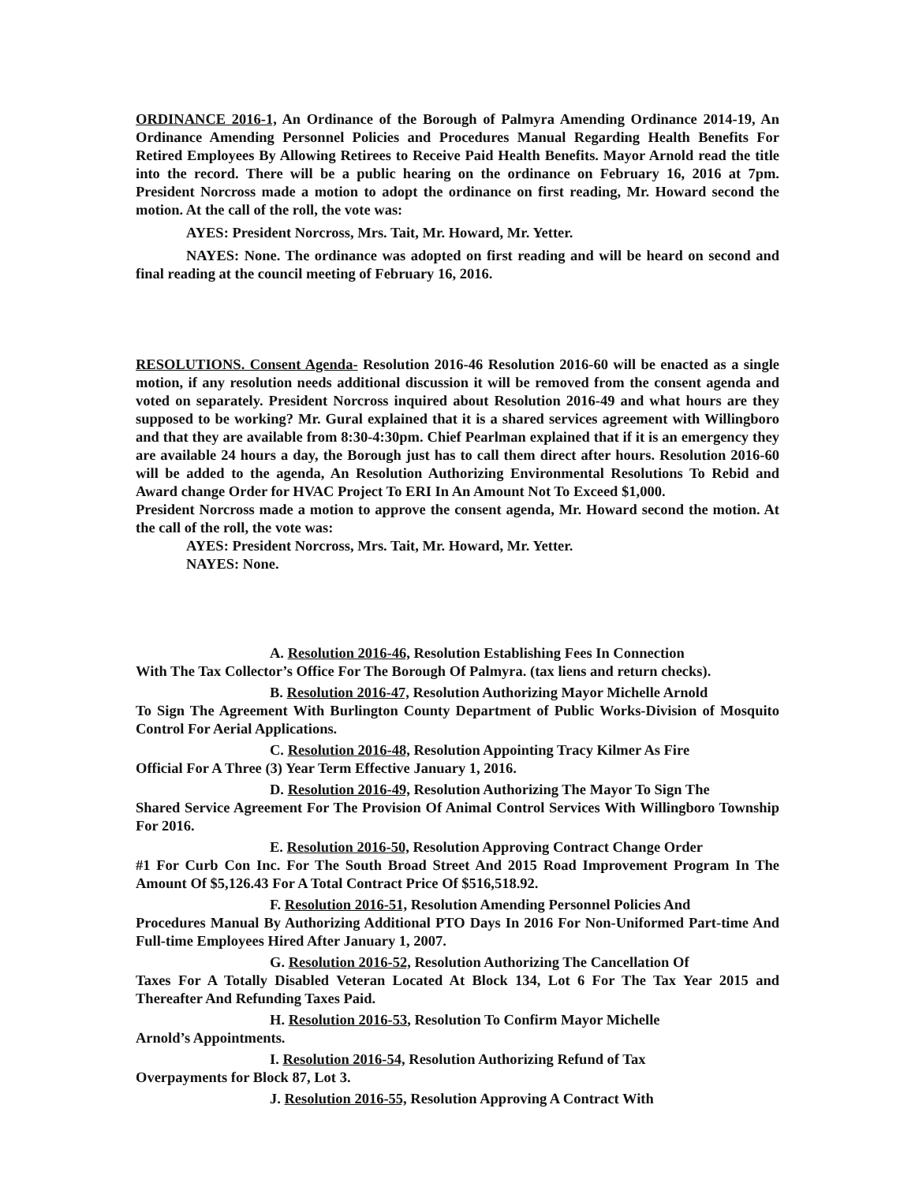ORDINANCE 2016-1, An Ordinance of the Borough of Palmyra Amending Ordinance 2014-19, An Ordinance Amending Personnel Policies and Procedures Manual Regarding Health Benefits For Retired Employees By Allowing Retirees to Receive Paid Health Benefits. Mayor Arnold read the title into the record. There will be a public hearing on the ordinance on February 16, 2016 at 7pm. President Norcross made a motion to adopt the ordinance on first reading, Mr. Howard second the motion. At the call of the roll, the vote was:
AYES: President Norcross, Mrs. Tait, Mr. Howard, Mr. Yetter.
NAYES: None. The ordinance was adopted on first reading and will be heard on second and final reading at the council meeting of February 16, 2016.
RESOLUTIONS. Consent Agenda- Resolution 2016-46 Resolution 2016-60 will be enacted as a single motion, if any resolution needs additional discussion it will be removed from the consent agenda and voted on separately. President Norcross inquired about Resolution 2016-49 and what hours are they supposed to be working? Mr. Gural explained that it is a shared services agreement with Willingboro and that they are available from 8:30-4:30pm. Chief Pearlman explained that if it is an emergency they are available 24 hours a day, the Borough just has to call them direct after hours. Resolution 2016-60 will be added to the agenda, An Resolution Authorizing Environmental Resolutions To Rebid and Award change Order for HVAC Project To ERI In An Amount Not To Exceed $1,000.
President Norcross made a motion to approve the consent agenda, Mr. Howard second the motion. At the call of the roll, the vote was:
AYES: President Norcross, Mrs. Tait, Mr. Howard, Mr. Yetter.
NAYES: None.
A. Resolution 2016-46, Resolution Establishing Fees In Connection
With The Tax Collector’s Office For The Borough Of Palmyra. (tax liens and return checks).
B. Resolution 2016-47, Resolution Authorizing Mayor Michelle Arnold
To Sign The Agreement With Burlington County Department of Public Works-Division of Mosquito Control For Aerial Applications.
C. Resolution 2016-48, Resolution Appointing Tracy Kilmer As Fire
Official For A Three (3) Year Term Effective January 1, 2016.
D. Resolution 2016-49, Resolution Authorizing The Mayor To Sign The
Shared Service Agreement For The Provision Of Animal Control Services With Willingboro Township For 2016.
E. Resolution 2016-50, Resolution Approving Contract Change Order
#1 For Curb Con Inc. For The South Broad Street And 2015 Road Improvement Program In The Amount Of $5,126.43 For A Total Contract Price Of $516,518.92.
F. Resolution 2016-51, Resolution Amending Personnel Policies And
Procedures Manual By Authorizing Additional PTO Days In 2016 For Non-Uniformed Part-time And Full-time Employees Hired After January 1, 2007.
G. Resolution 2016-52, Resolution Authorizing The Cancellation Of
Taxes For A Totally Disabled Veteran Located At Block 134, Lot 6 For The Tax Year 2015 and Thereafter And Refunding Taxes Paid.
H. Resolution 2016-53, Resolution To Confirm Mayor Michelle
Arnold’s Appointments.
I. Resolution 2016-54, Resolution Authorizing Refund of Tax
Overpayments for Block 87, Lot 3.
J. Resolution 2016-55, Resolution Approving A Contract With